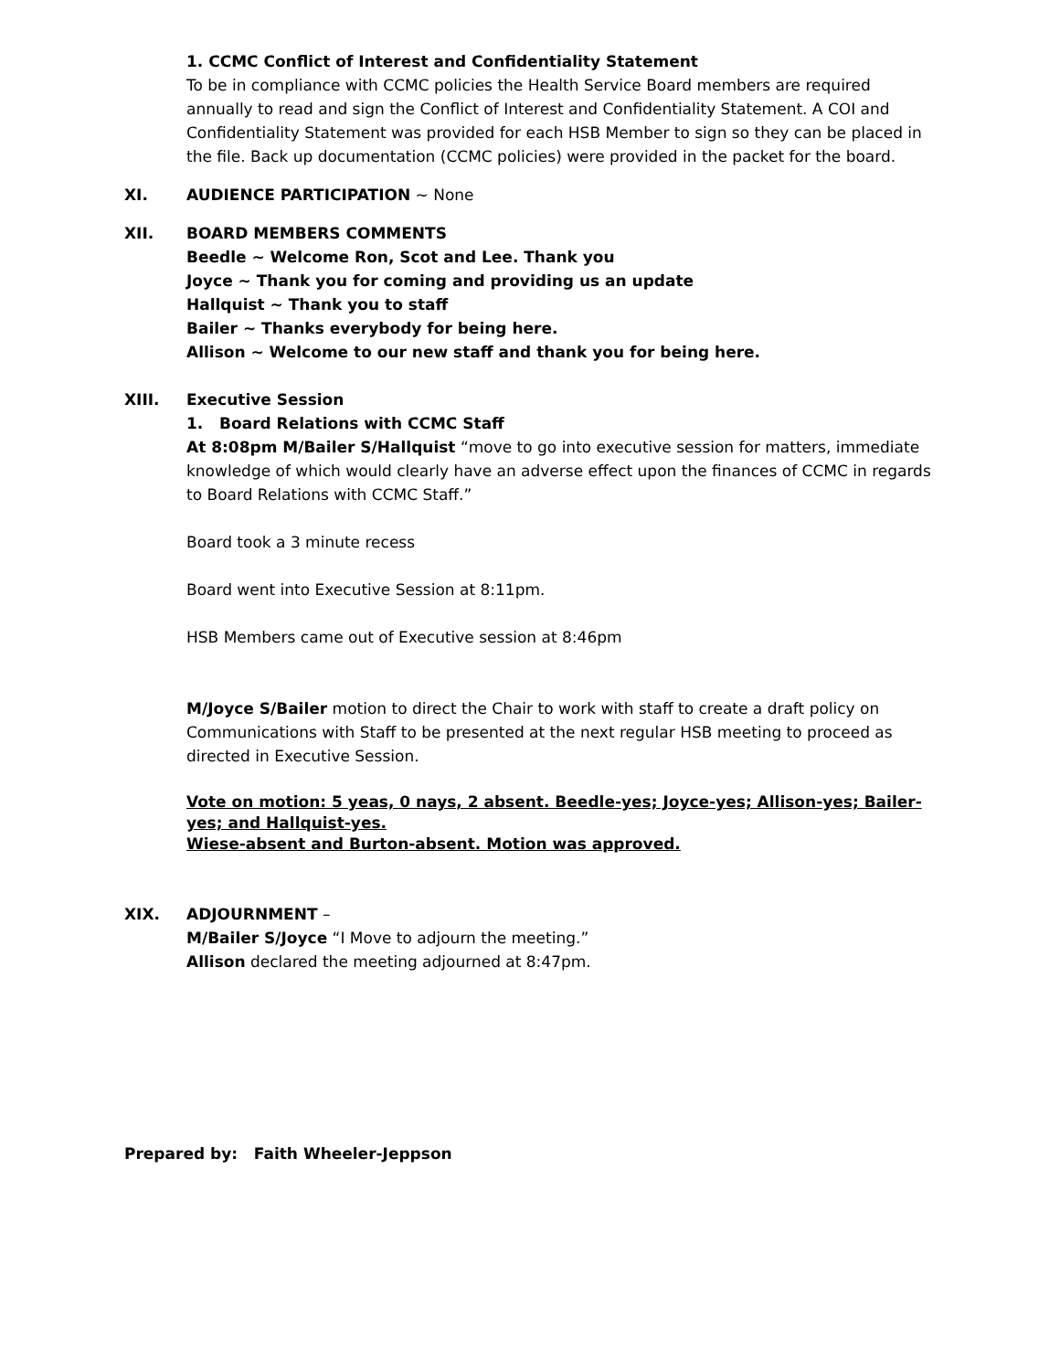1. CCMC Conflict of Interest and Confidentiality Statement
To be in compliance with CCMC policies the Health Service Board members are required annually to read and sign the Conflict of Interest and Confidentiality Statement. A COI and Confidentiality Statement was provided for each HSB Member to sign so they can be placed in the file. Back up documentation (CCMC policies) were provided in the packet for the board.
XI. AUDIENCE PARTICIPATION ~ None
XII. BOARD MEMBERS COMMENTS
Beedle ~ Welcome Ron, Scot and Lee. Thank you
Joyce ~ Thank you for coming and providing us an update
Hallquist ~ Thank you to staff
Bailer ~ Thanks everybody for being here.
Allison ~ Welcome to our new staff and thank you for being here.
XIII. Executive Session
1. Board Relations with CCMC Staff
At 8:08pm M/Bailer S/Hallquist “move to go into executive session for matters, immediate knowledge of which would clearly have an adverse effect upon the finances of CCMC in regards to Board Relations with CCMC Staff.”
Board took a 3 minute recess
Board went into Executive Session at 8:11pm.
HSB Members came out of Executive session at 8:46pm
M/Joyce S/Bailer motion to direct the Chair to work with staff to create a draft policy on Communications with Staff to be presented at the next regular HSB meeting to proceed as directed in Executive Session.
Vote on motion: 5 yeas, 0 nays, 2 absent. Beedle-yes; Joyce-yes; Allison-yes; Bailer-yes; and Hallquist-yes.
Wiese-absent and Burton-absent. Motion was approved.
XIX. ADJOURNMENT –
M/Bailer S/Joyce “I Move to adjourn the meeting.”
Allison declared the meeting adjourned at 8:47pm.
Prepared by: Faith Wheeler-Jeppson